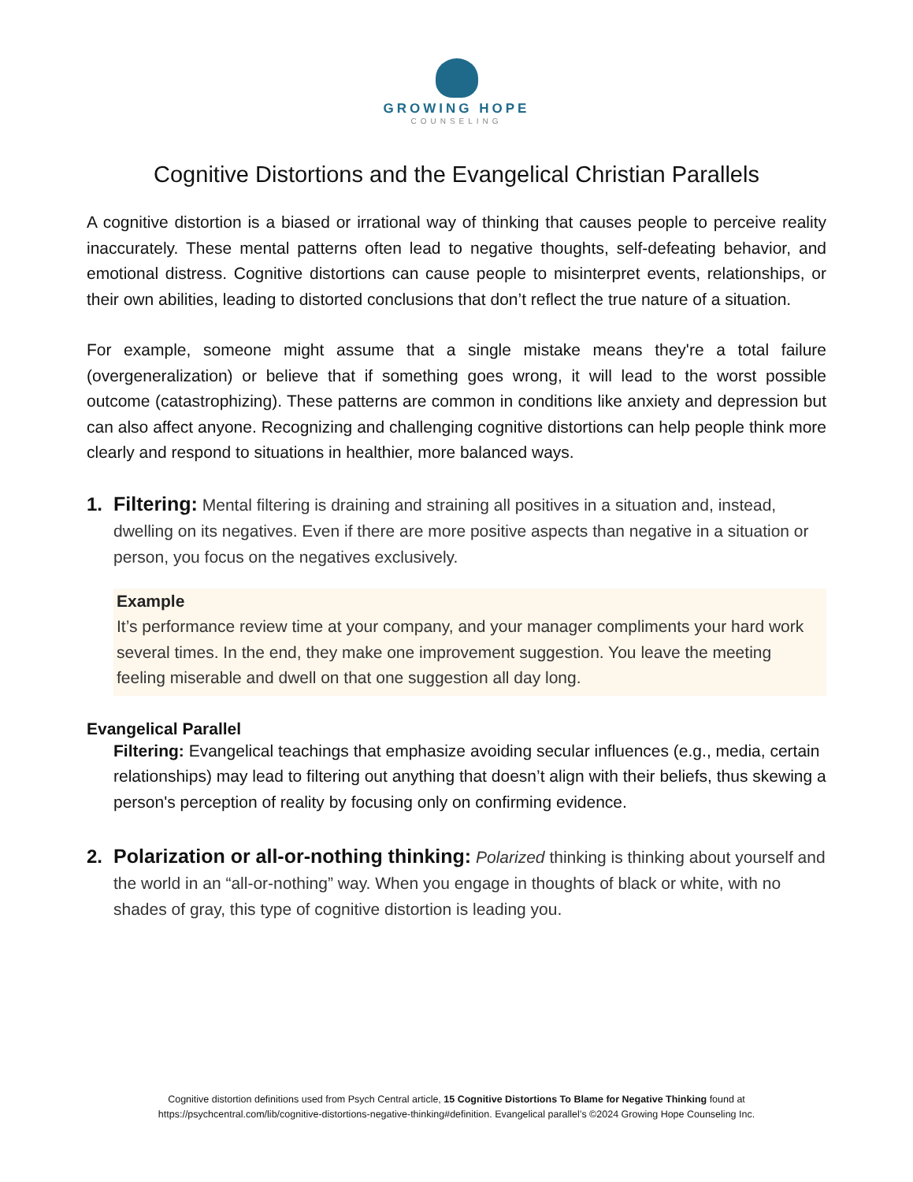GROWING HOPE
COUNSELING
Cognitive Distortions and the Evangelical Christian Parallels
A cognitive distortion is a biased or irrational way of thinking that causes people to perceive reality inaccurately. These mental patterns often lead to negative thoughts, self-defeating behavior, and emotional distress. Cognitive distortions can cause people to misinterpret events, relationships, or their own abilities, leading to distorted conclusions that don’t reflect the true nature of a situation.
For example, someone might assume that a single mistake means they're a total failure (overgeneralization) or believe that if something goes wrong, it will lead to the worst possible outcome (catastrophizing). These patterns are common in conditions like anxiety and depression but can also affect anyone. Recognizing and challenging cognitive distortions can help people think more clearly and respond to situations in healthier, more balanced ways.
1. Filtering: Mental filtering is draining and straining all positives in a situation and, instead, dwelling on its negatives. Even if there are more positive aspects than negative in a situation or person, you focus on the negatives exclusively.
Example
It’s performance review time at your company, and your manager compliments your hard work several times. In the end, they make one improvement suggestion. You leave the meeting feeling miserable and dwell on that one suggestion all day long.
Evangelical Parallel
Filtering: Evangelical teachings that emphasize avoiding secular influences (e.g., media, certain relationships) may lead to filtering out anything that doesn’t align with their beliefs, thus skewing a person's perception of reality by focusing only on confirming evidence.
2. Polarization or all-or-nothing thinking: Polarized thinking is thinking about yourself and the world in an “all-or-nothing” way. When you engage in thoughts of black or white, with no shades of gray, this type of cognitive distortion is leading you.
Cognitive distortion definitions used from Psych Central article, 15 Cognitive Distortions To Blame for Negative Thinking found at
https://psychcentral.com/lib/cognitive-distortions-negative-thinking#definition. Evangelical parallel’s ©2024 Growing Hope Counseling Inc.